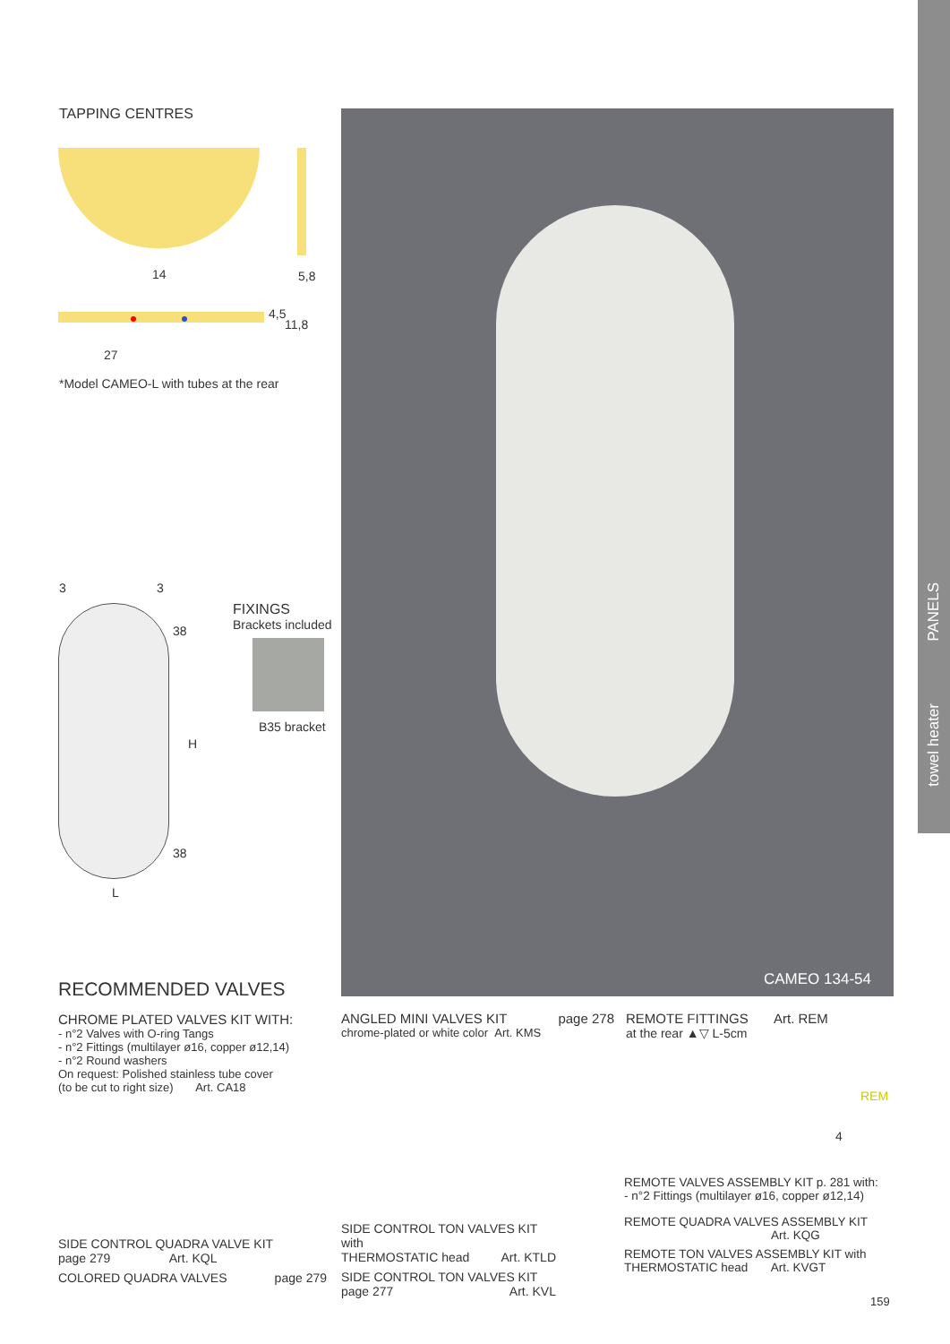PANELS
towel heater
TAPPING CENTRES
14 5,8
4,5
11,8
27
*Model CAMEO-L with tubes at the rear
3 3
38
H
38
L
FIXINGS
Brackets included
B35 bracket
CAMEO 134-54
RECOMMENDED VALVES
CHROME PLATED VALVES KIT WITH:
- n°2 Valves with O-ring Tangs
- n°2 Fittings (multilayer ø16, copper ø12,14)
- n°2 Round washers
On request: Polished stainless tube cover
(to be cut to right size) Art. CA18
SIDE CONTROL QUADRA VALVE KIT
page 279 Art. KQL
COLORED QUADRA VALVES page 279
ANGLED MINI VALVES KIT page 278
chrome-plated or white color Art. KMS
SIDE CONTROL TON VALVES KIT with
THERMOSTATIC head Art. KTLD
SIDE CONTROL TON VALVES KIT
page 277 Art. KVL
REMOTE FITTINGS Art. REM
at the rear ▲▽ L-5cm
REM
4
REMOTE VALVES ASSEMBLY KIT p. 281 with:
- n°2 Fittings (multilayer ø16, copper ø12,14)
REMOTE QUADRA VALVES ASSEMBLY KIT
Art. KQG
REMOTE TON VALVES ASSEMBLY KIT with
THERMOSTATIC head Art. KVGT
159